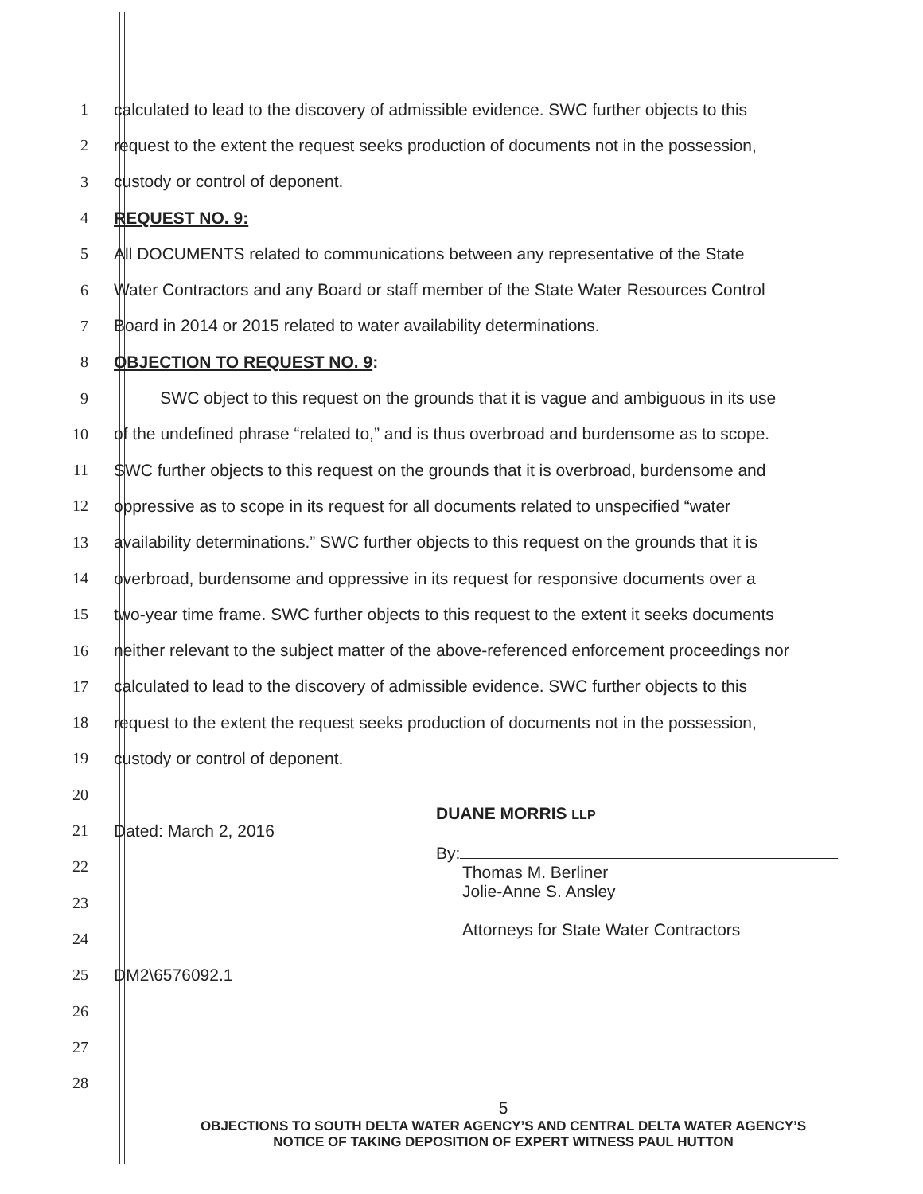1 calculated to lead to the discovery of admissible evidence. SWC further objects to this
2 request to the extent the request seeks production of documents not in the possession,
3 custody or control of deponent.
4 REQUEST NO. 9:
5 All DOCUMENTS related to communications between any representative of the State
6 Water Contractors and any Board or staff member of the State Water Resources Control
7 Board in 2014 or 2015 related to water availability determinations.
8 OBJECTION TO REQUEST NO. 9:
9 SWC object to this request on the grounds that it is vague and ambiguous in its use
10 of the undefined phrase “related to,” and is thus overbroad and burdensome as to scope.
11 SWC further objects to this request on the grounds that it is overbroad, burdensome and
12 oppressive as to scope in its request for all documents related to unspecified “water
13 availability determinations.” SWC further objects to this request on the grounds that it is
14 overbroad, burdensome and oppressive in its request for responsive documents over a
15 two-year time frame. SWC further objects to this request to the extent it seeks documents
16 neither relevant to the subject matter of the above-referenced enforcement proceedings nor
17 calculated to lead to the discovery of admissible evidence. SWC further objects to this
18 request to the extent the request seeks production of documents not in the possession,
19 custody or control of deponent.
20
21 Dated: March 2, 2016
22
23
24
25 DM2\6576092.1
26
27
28
DUANE MORRIS LLP
By:
Thomas M. Berliner
Jolie-Anne S. Ansley
Attorneys for State Water Contractors
5
OBJECTIONS TO SOUTH DELTA WATER AGENCY’S AND CENTRAL DELTA WATER AGENCY’S
NOTICE OF TAKING DEPOSITION OF EXPERT WITNESS PAUL HUTTON